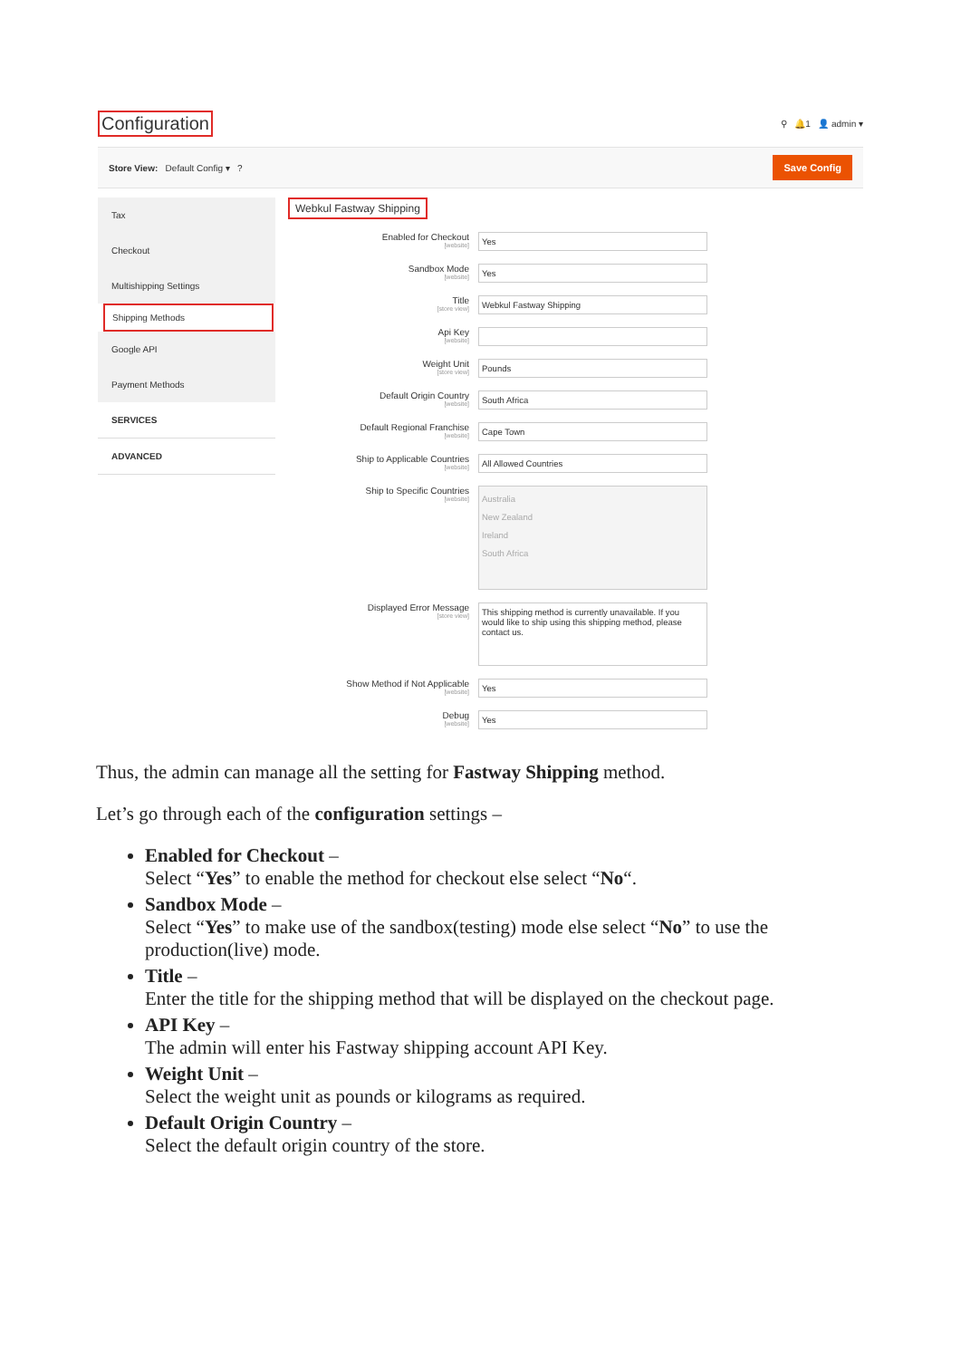Configuration
⚲ 🔔1 👤 admin ▾
Store View: Default Config ▾ ? Save Config
Tax
Checkout
Multishipping Settings
Shipping Methods
Google API
Payment Methods
SERVICES
ADVANCED
Webkul Fastway Shipping
Enabled for Checkout
[website]
Yes
Sandbox Mode
[website]
Yes
Title
[store view]
Webkul Fastway Shipping
Api Key
[website]
Weight Unit
[store view]
Pounds
Default Origin Country
[website]
South Africa
Default Regional Franchise
[website]
Cape Town
Ship to Applicable Countries
[website]
All Allowed Countries
Ship to Specific Countries
[website]
Australia
New Zealand
Ireland
South Africa
Displayed Error Message
[store view]
This shipping method is currently unavailable. If you would like to ship using this shipping method, please contact us.
Show Method if Not Applicable
[website]
Yes
Debug
[website]
Yes
Thus, the admin can manage all the setting for Fastway Shipping method.
Let’s go through each of the configuration settings –
Enabled for Checkout –
Select “Yes” to enable the method for checkout else select “No“.
Sandbox Mode –
Select “Yes” to make use of the sandbox(testing) mode else select “No” to use the production(live) mode.
Title –
Enter the title for the shipping method that will be displayed on the checkout page.
API Key –
The admin will enter his Fastway shipping account API Key.
Weight Unit –
Select the weight unit as pounds or kilograms as required.
Default Origin Country –
Select the default origin country of the store.